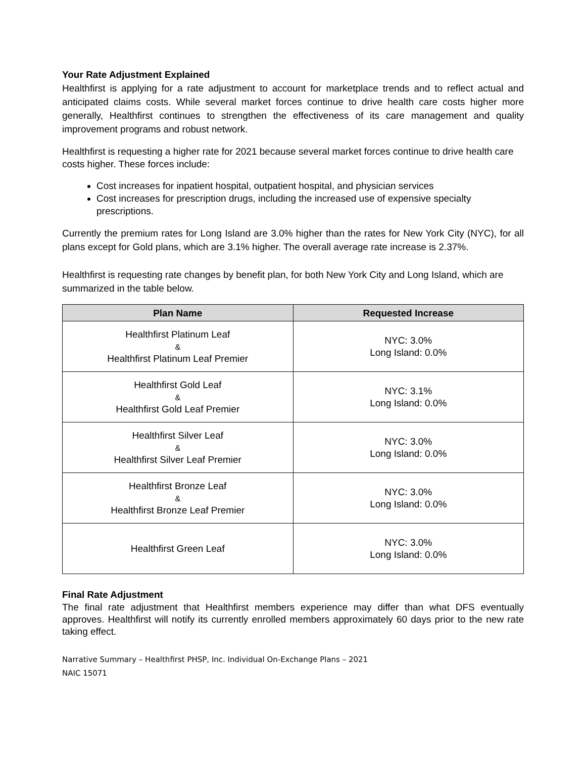Your Rate Adjustment Explained
Healthfirst is applying for a rate adjustment to account for marketplace trends and to reflect actual and anticipated claims costs. While several market forces continue to drive health care costs higher more generally, Healthfirst continues to strengthen the effectiveness of its care management and quality improvement programs and robust network.
Healthfirst is requesting a higher rate for 2021 because several market forces continue to drive health care costs higher. These forces include:
Cost increases for inpatient hospital, outpatient hospital, and physician services
Cost increases for prescription drugs, including the increased use of expensive specialty prescriptions.
Currently the premium rates for Long Island are 3.0% higher than the rates for New York City (NYC), for all plans except for Gold plans, which are 3.1% higher. The overall average rate increase is 2.37%.
Healthfirst is requesting rate changes by benefit plan, for both New York City and Long Island, which are summarized in the table below.
| Plan Name | Requested Increase |
| --- | --- |
| Healthfirst Platinum Leaf & Healthfirst Platinum Leaf Premier | NYC: 3.0% Long Island: 0.0% |
| Healthfirst Gold Leaf & Healthfirst Gold Leaf Premier | NYC: 3.1% Long Island: 0.0% |
| Healthfirst Silver Leaf & Healthfirst Silver Leaf Premier | NYC: 3.0% Long Island: 0.0% |
| Healthfirst Bronze Leaf & Healthfirst Bronze Leaf Premier | NYC: 3.0% Long Island: 0.0% |
| Healthfirst Green Leaf | NYC: 3.0% Long Island: 0.0% |
Final Rate Adjustment
The final rate adjustment that Healthfirst members experience may differ than what DFS eventually approves. Healthfirst will notify its currently enrolled members approximately 60 days prior to the new rate taking effect.
Narrative Summary – Healthfirst PHSP, Inc. Individual On-Exchange Plans – 2021
NAIC 15071